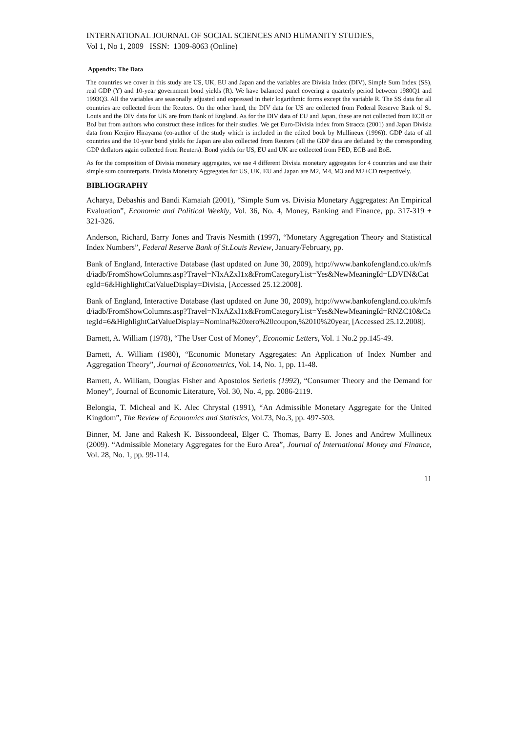INTERNATIONAL JOURNAL OF SOCIAL SCIENCES AND HUMANITY STUDIES,
Vol 1, No 1, 2009 ISSN: 1309-8063 (Online)
Appendix: The Data
The countries we cover in this study are US, UK, EU and Japan and the variables are Divisia Index (DIV), Simple Sum Index (SS), real GDP (Y) and 10-year government bond yields (R). We have balanced panel covering a quarterly period between 1980Q1 and 1993Q3. All the variables are seasonally adjusted and expressed in their logarithmic forms except the variable R. The SS data for all countries are collected from the Reuters. On the other hand, the DIV data for US are collected from Federal Reserve Bank of St. Louis and the DIV data for UK are from Bank of England. As for the DIV data of EU and Japan, these are not collected from ECB or BoJ but from authors who construct these indices for their studies. We get Euro-Divisia index from Stracca (2001) and Japan Divisia data from Kenjiro Hirayama (co-author of the study which is included in the edited book by Mullineux (1996)). GDP data of all countries and the 10-year bond yields for Japan are also collected from Reuters (all the GDP data are deflated by the corresponding GDP deflators again collected from Reuters). Bond yields for US, EU and UK are collected from FED, ECB and BoE.
As for the composition of Divisia monetary aggregates, we use 4 different Divisia monetary aggregates for 4 countries and use their simple sum counterparts. Divisia Monetary Aggregates for US, UK, EU and Japan are M2, M4, M3 and M2+CD respectively.
BIBLIOGRAPHY
Acharya, Debashis and Bandi Kamaiah (2001), “Simple Sum vs. Divisia Monetary Aggregates: An Empirical Evaluation”, Economic and Political Weekly, Vol. 36, No. 4, Money, Banking and Finance, pp. 317-319 + 321-326.
Anderson, Richard, Barry Jones and Travis Nesmith (1997), “Monetary Aggregation Theory and Statistical Index Numbers”, Federal Reserve Bank of St.Louis Review, January/February, pp.
Bank of England, Interactive Database (last updated on June 30, 2009), http://www.bankofengland.co.uk/mfsd/iadb/FromShowColumns.asp?Travel=NIxAZxI1x&FromCategoryList=Yes&NewMeaningId=LDVIN&CategId=6&HighlightCatValueDisplay=Divisia, [Accessed 25.12.2008].
Bank of England, Interactive Database (last updated on June 30, 2009), http://www.bankofengland.co.uk/mfsd/iadb/FromShowColumns.asp?Travel=NIxAZxI1x&FromCategoryList=Yes&NewMeaningId=RNZC10&CategId=6&HighlightCatValueDisplay=Nominal%20zero%20coupon,%2010%20year, [Accessed 25.12.2008].
Barnett, A. William (1978), “The User Cost of Money”, Economic Letters, Vol. 1 No.2 pp.145-49.
Barnett, A. William (1980), “Economic Monetary Aggregates: An Application of Index Number and Aggregation Theory”, Journal of Econometrics, Vol. 14, No. 1, pp. 11-48.
Barnett, A. William, Douglas Fisher and Apostolos Serletis (1992), “Consumer Theory and the Demand for Money”, Journal of Economic Literature, Vol. 30, No. 4, pp. 2086-2119.
Belongia, T. Micheal and K. Alec Chrystal (1991), “An Admissible Monetary Aggregate for the United Kingdom”, The Review of Economics and Statistics, Vol.73, No.3, pp. 497-503.
Binner, M. Jane and Rakesh K. Bissoondeeal, Elger C. Thomas, Barry E. Jones and Andrew Mullineux (2009). “Admissible Monetary Aggregates for the Euro Area”, Journal of International Money and Finance, Vol. 28, No. 1, pp. 99-114.
11